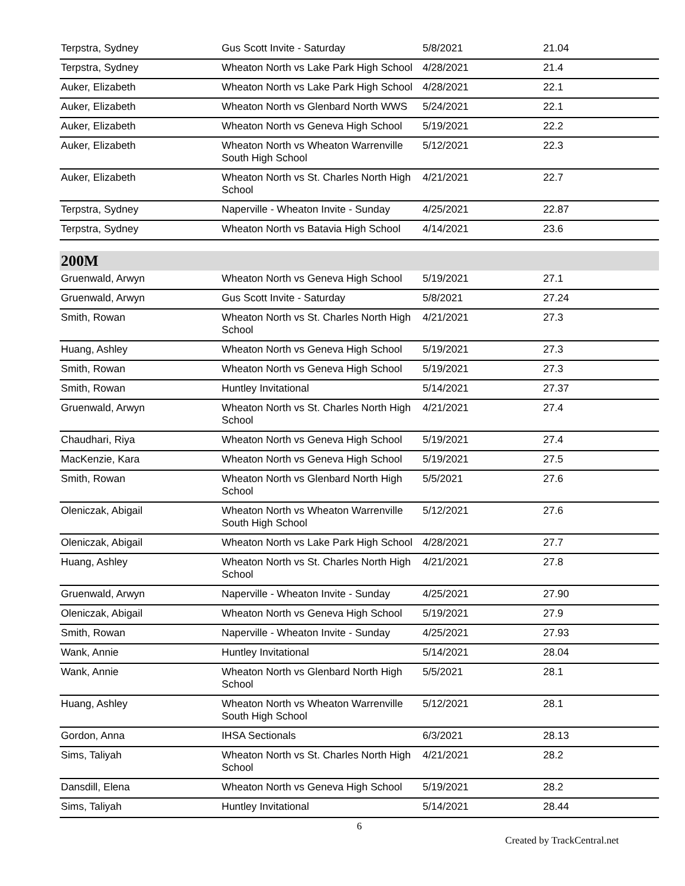| Terpstra, Sydney | Gus Scott Invite - Saturday | 5/8/2021 | 21.04 |
| Terpstra, Sydney | Wheaton North vs Lake Park High School | 4/28/2021 | 21.4 |
| Auker, Elizabeth | Wheaton North vs Lake Park High School | 4/28/2021 | 22.1 |
| Auker, Elizabeth | Wheaton North vs Glenbard North WWS | 5/24/2021 | 22.1 |
| Auker, Elizabeth | Wheaton North vs Geneva High School | 5/19/2021 | 22.2 |
| Auker, Elizabeth | Wheaton North vs Wheaton Warrenville South High School | 5/12/2021 | 22.3 |
| Auker, Elizabeth | Wheaton North vs St. Charles North High School | 4/21/2021 | 22.7 |
| Terpstra, Sydney | Naperville - Wheaton Invite - Sunday | 4/25/2021 | 22.87 |
| Terpstra, Sydney | Wheaton North vs Batavia High School | 4/14/2021 | 23.6 |
200M
| Gruenwald, Arwyn | Wheaton North vs Geneva High School | 5/19/2021 | 27.1 |
| Gruenwald, Arwyn | Gus Scott Invite - Saturday | 5/8/2021 | 27.24 |
| Smith, Rowan | Wheaton North vs St. Charles North High School | 4/21/2021 | 27.3 |
| Huang, Ashley | Wheaton North vs Geneva High School | 5/19/2021 | 27.3 |
| Smith, Rowan | Wheaton North vs Geneva High School | 5/19/2021 | 27.3 |
| Smith, Rowan | Huntley Invitational | 5/14/2021 | 27.37 |
| Gruenwald, Arwyn | Wheaton North vs St. Charles North High School | 4/21/2021 | 27.4 |
| Chaudhari, Riya | Wheaton North vs Geneva High School | 5/19/2021 | 27.4 |
| MacKenzie, Kara | Wheaton North vs Geneva High School | 5/19/2021 | 27.5 |
| Smith, Rowan | Wheaton North vs Glenbard North High School | 5/5/2021 | 27.6 |
| Oleniczak, Abigail | Wheaton North vs Wheaton Warrenville South High School | 5/12/2021 | 27.6 |
| Oleniczak, Abigail | Wheaton North vs Lake Park High School | 4/28/2021 | 27.7 |
| Huang, Ashley | Wheaton North vs St. Charles North High School | 4/21/2021 | 27.8 |
| Gruenwald, Arwyn | Naperville - Wheaton Invite - Sunday | 4/25/2021 | 27.90 |
| Oleniczak, Abigail | Wheaton North vs Geneva High School | 5/19/2021 | 27.9 |
| Smith, Rowan | Naperville - Wheaton Invite - Sunday | 4/25/2021 | 27.93 |
| Wank, Annie | Huntley Invitational | 5/14/2021 | 28.04 |
| Wank, Annie | Wheaton North vs Glenbard North High School | 5/5/2021 | 28.1 |
| Huang, Ashley | Wheaton North vs Wheaton Warrenville South High School | 5/12/2021 | 28.1 |
| Gordon, Anna | IHSA Sectionals | 6/3/2021 | 28.13 |
| Sims, Taliyah | Wheaton North vs St. Charles North High School | 4/21/2021 | 28.2 |
| Dansdill, Elena | Wheaton North vs Geneva High School | 5/19/2021 | 28.2 |
| Sims, Taliyah | Huntley Invitational | 5/14/2021 | 28.44 |
6
Created by TrackCentral.net